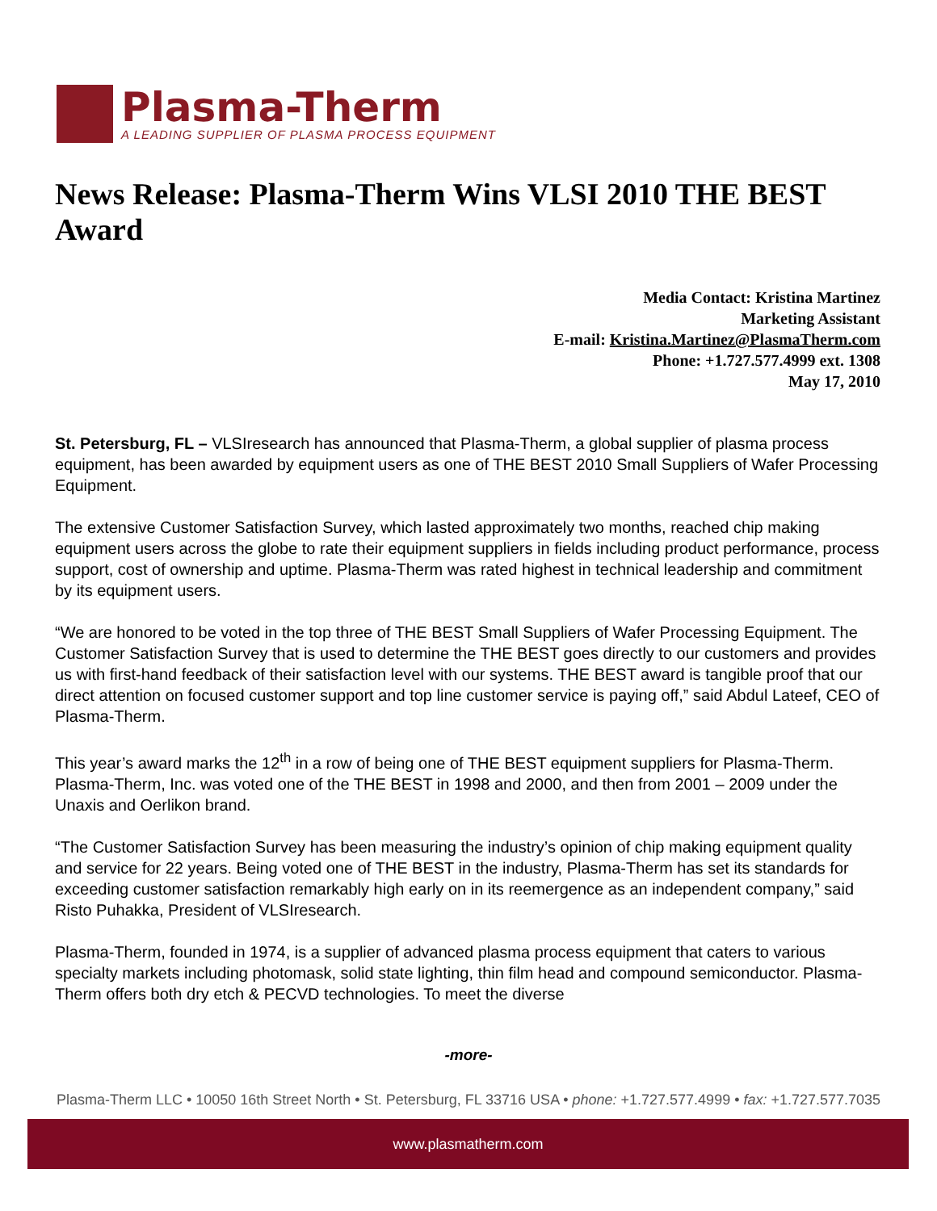Plasma-Therm
A LEADING SUPPLIER OF PLASMA PROCESS EQUIPMENT
News Release: Plasma-Therm Wins VLSI 2010 THE BEST Award
Media Contact: Kristina Martinez
Marketing Assistant
E-mail: Kristina.Martinez@PlasmaTherm.com
Phone: +1.727.577.4999 ext. 1308
May 17, 2010
St. Petersburg, FL – VLSIresearch has announced that Plasma-Therm, a global supplier of plasma process equipment, has been awarded by equipment users as one of THE BEST 2010 Small Suppliers of Wafer Processing Equipment.
The extensive Customer Satisfaction Survey, which lasted approximately two months, reached chip making equipment users across the globe to rate their equipment suppliers in fields including product performance, process support, cost of ownership and uptime. Plasma-Therm was rated highest in technical leadership and commitment by its equipment users.
“We are honored to be voted in the top three of THE BEST Small Suppliers of Wafer Processing Equipment. The Customer Satisfaction Survey that is used to determine the THE BEST goes directly to our customers and provides us with first-hand feedback of their satisfaction level with our systems. THE BEST award is tangible proof that our direct attention on focused customer support and top line customer service is paying off,” said Abdul Lateef, CEO of Plasma-Therm.
This year’s award marks the 12<sup>th</sup> in a row of being one of THE BEST equipment suppliers for Plasma-Therm. Plasma-Therm, Inc. was voted one of the THE BEST in 1998 and 2000, and then from 2001 – 2009 under the Unaxis and Oerlikon brand.
“The Customer Satisfaction Survey has been measuring the industry’s opinion of chip making equipment quality and service for 22 years. Being voted one of THE BEST in the industry, Plasma-Therm has set its standards for exceeding customer satisfaction remarkably high early on in its reemergence as an independent company,” said Risto Puhakka, President of VLSIresearch.
Plasma-Therm, founded in 1974, is a supplier of advanced plasma process equipment that caters to various specialty markets including photomask, solid state lighting, thin film head and compound semiconductor. Plasma-Therm offers both dry etch & PECVD technologies. To meet the diverse
-more-
Plasma-Therm LLC • 10050 16th Street North • St. Petersburg, FL 33716 USA • phone: +1.727.577.4999 • fax: +1.727.577.7035
www.plasmatherm.com